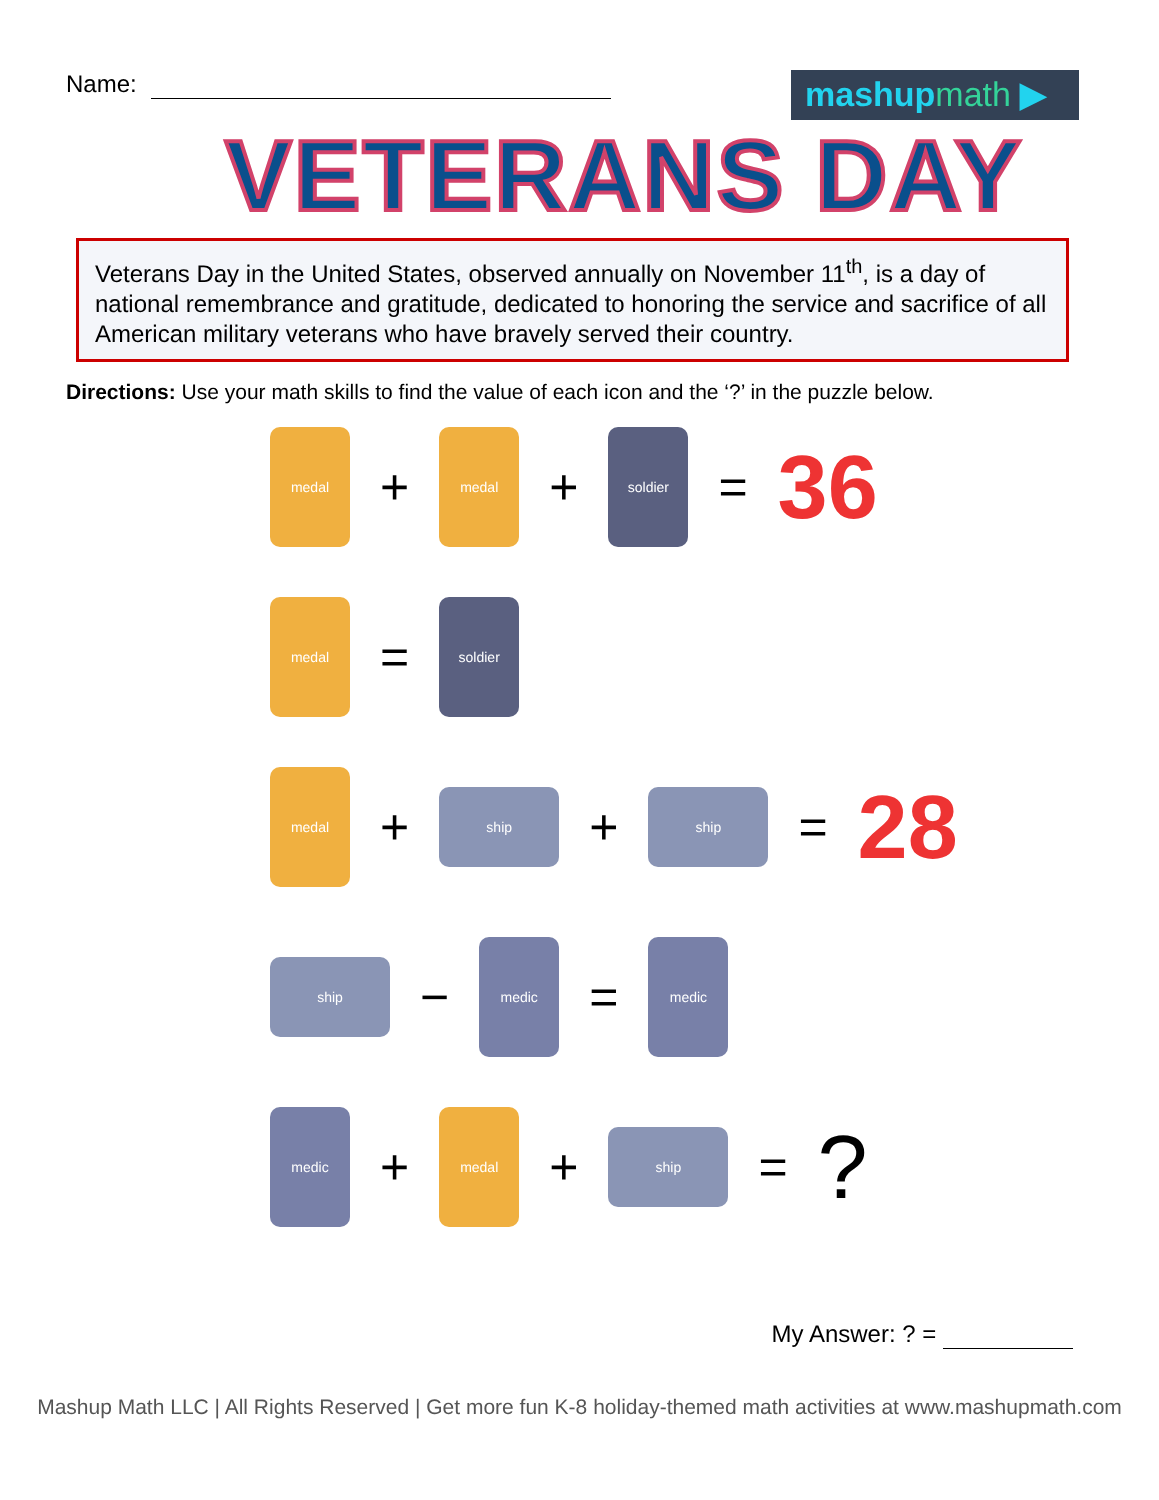Name:
mashupmath ▶
VETERANS DAY
Veterans Day in the United States, observed annually on November 11<sup>th</sup>, is a day of national remembrance and gratitude, dedicated to honoring the service and sacrifice of all American military veterans who have bravely served their country.
Directions: Use your math skills to find the value of each icon and the ‘?’ in the puzzle below.
medal
+
medal
+
soldier
= 36
medal
=
soldier
medal
+
ship
+
ship
= 28
ship
−
medic
=
medic
medic
+
medal
+
ship
= ?
My Answer: ? =
Mashup Math LLC | All Rights Reserved | Get more fun K-8 holiday-themed math activities at www.mashupmath.com